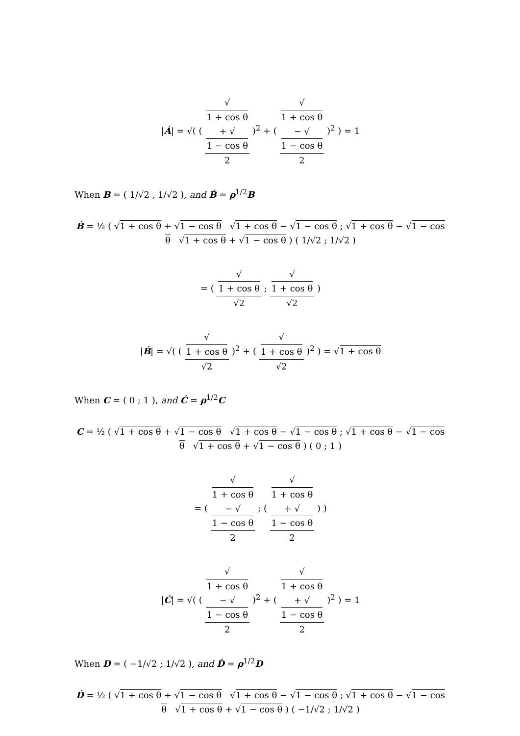|Á| = √( ( √
1 + cos θ
+ √
1 − cos θ 2 )<sup>2</sup> + ( √
1 + cos θ
− √
1 − cos θ 2 )<sup>2</sup> ) = 1
When B = ( 1/√2 , 1/√2 ), and B́ = ρ<sup>1/2</sup>B
B́ = ½ ( √1 + cos θ + √1 − cos θ √1 + cos θ − √1 − cos θ ; √1 + cos θ − √1 − cos θ √1 + cos θ + √1 − cos θ ) ( 1/√2 ; 1/√2 )
= ( √
1 + cos θ √2 ; √
1 + cos θ √2 )
|B́| = √( ( √
1 + cos θ √2 )<sup>2</sup> + ( √
1 + cos θ √2 )<sup>2</sup> ) = √1 + cos θ
When C = ( 0 ; 1 ), and Ć = ρ<sup>1/2</sup>C
C = ½ ( √1 + cos θ + √1 − cos θ √1 + cos θ − √1 − cos θ ; √1 + cos θ − √1 − cos θ √1 + cos θ + √1 − cos θ ) ( 0 ; 1 )
= ( √
1 + cos θ
− √
1 − cos θ 2 ; ( √
1 + cos θ
+ √
1 − cos θ 2 ) )
|Ć| = √( ( √
1 + cos θ
− √
1 − cos θ 2 )<sup>2</sup> + ( √
1 + cos θ
+ √
1 − cos θ 2 )<sup>2</sup> ) = 1
When D = ( −1/√2 ; 1/√2 ), and D́ = ρ<sup>1/2</sup>D
D́ = ½ ( √1 + cos θ + √1 − cos θ √1 + cos θ − √1 − cos θ ; √1 + cos θ − √1 − cos θ √1 + cos θ + √1 − cos θ ) ( −1/√2 ; 1/√2 )